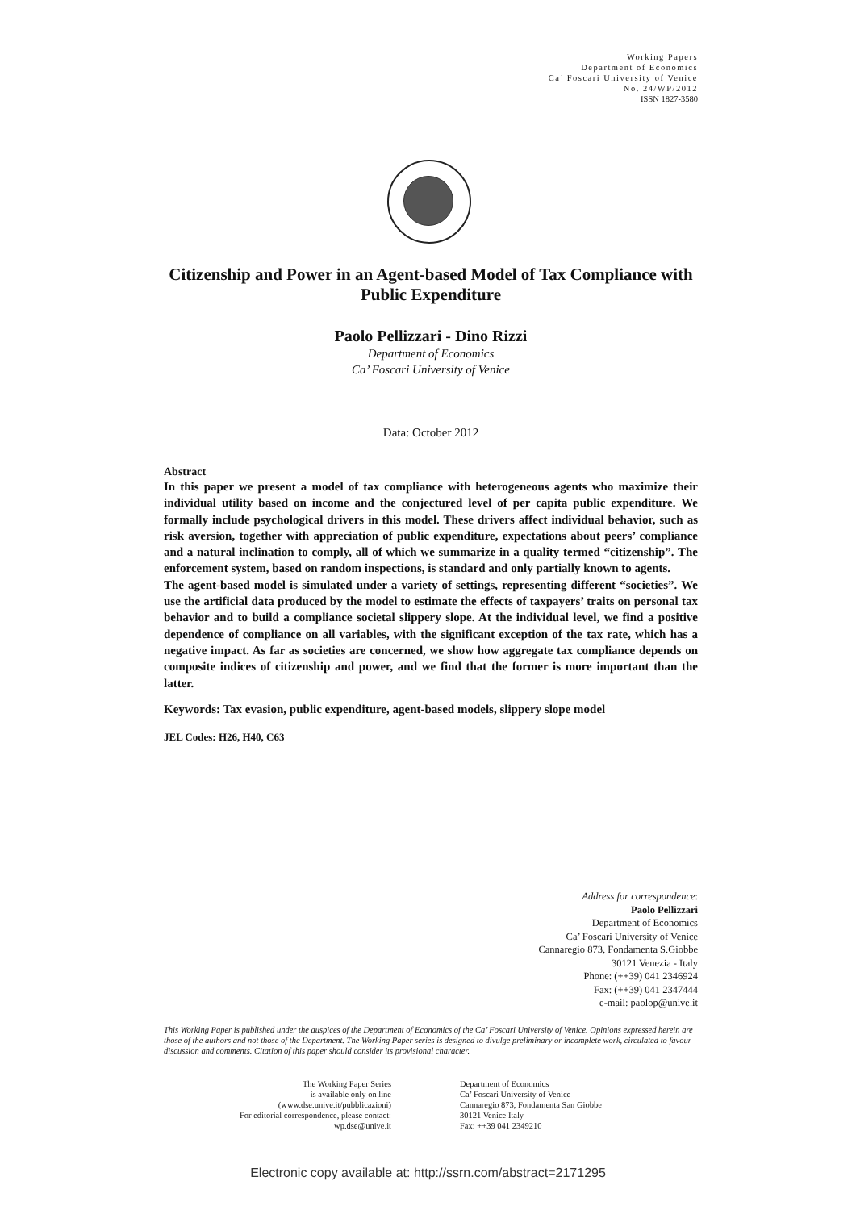Working Papers
Department of Economics
Ca’ Foscari University of Venice
No. 24/WP/2012
ISSN 1827-3580
Citizenship and Power in an Agent-based Model of Tax Compliance with Public Expenditure
Paolo Pellizzari - Dino Rizzi
Department of Economics
Ca’ Foscari University of Venice
Data: October 2012
Abstract
In this paper we present a model of tax compliance with heterogeneous agents who maximize their individual utility based on income and the conjectured level of per capita public expenditure. We formally include psychological drivers in this model. These drivers affect individual behavior, such as risk aversion, together with appreciation of public expenditure, expectations about peers’ compliance and a natural inclination to comply, all of which we summarize in a quality termed “citizenship”. The enforcement system, based on random inspections, is standard and only partially known to agents.
The agent-based model is simulated under a variety of settings, representing different “societies”. We use the artificial data produced by the model to estimate the effects of taxpayers’ traits on personal tax behavior and to build a compliance societal slippery slope. At the individual level, we find a positive dependence of compliance on all variables, with the significant exception of the tax rate, which has a negative impact. As far as societies are concerned, we show how aggregate tax compliance depends on composite indices of citizenship and power, and we find that the former is more important than the latter.
Keywords: Tax evasion, public expenditure, agent-based models, slippery slope model
JEL Codes: H26, H40, C63
Address for correspondence:
Paolo Pellizzari
Department of Economics
Ca’ Foscari University of Venice
Cannaregio 873, Fondamenta S.Giobbe
30121 Venezia - Italy
Phone: (++39) 041 2346924
Fax: (++39) 041 2347444
e-mail: paolop@unive.it
This Working Paper is published under the auspices of the Department of Economics of the Ca’ Foscari University of Venice. Opinions expressed herein are those of the authors and not those of the Department. The Working Paper series is designed to divulge preliminary or incomplete work, circulated to favour discussion and comments. Citation of this paper should consider its provisional character.
The Working Paper Series
is available only on line
(www.dse.unive.it/pubblicazioni)
For editorial correspondence, please contact:
wp.dse@unive.it
Department of Economics
Ca’ Foscari University of Venice
Cannaregio 873, Fondamenta San Giobbe
30121 Venice Italy
Fax: ++39 041 2349210
Electronic copy available at: http://ssrn.com/abstract=2171295